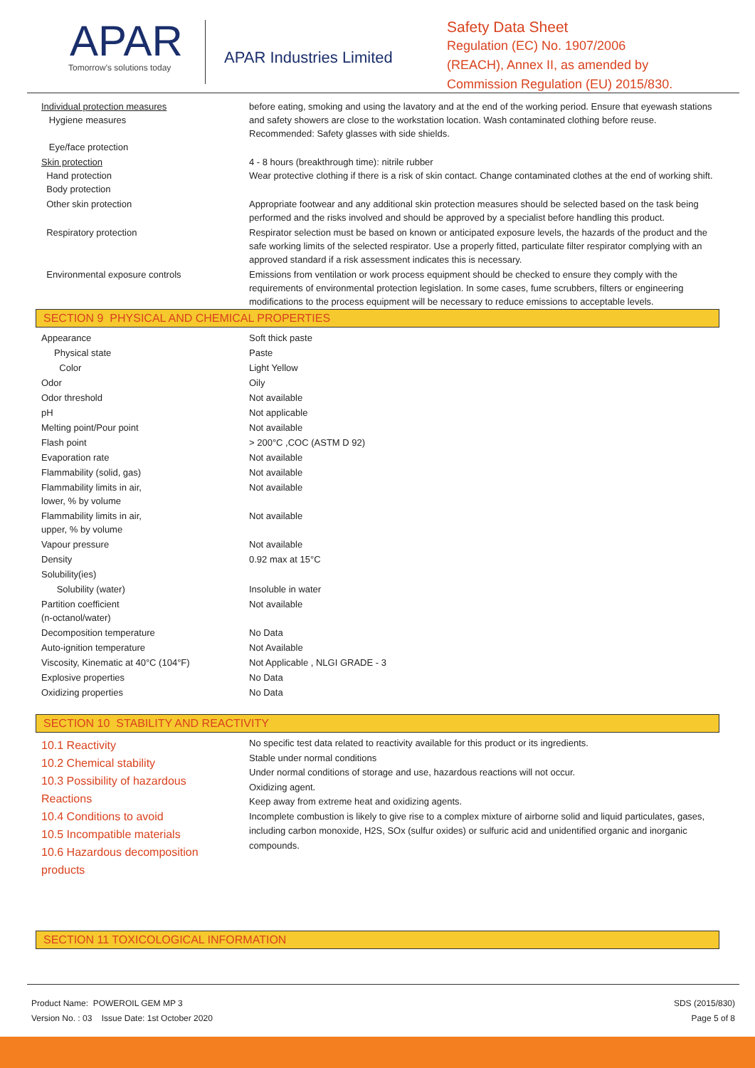APAR
Tomorrow's solutions today
APAR Industries Limited
Safety Data Sheet
Regulation (EC) No. 1907/2006
(REACH), Annex II, as amended by
Commission Regulation (EU) 2015/830.
| Individual protection measures Hygiene measures Eye/face protection | before eating, smoking and using the lavatory and at the end of the working period. Ensure that eyewash stations and safety showers are close to the workstation location. Wash contaminated clothing before reuse. Recommended: Safety glasses with side shields. |
| Skin protection Hand protection Body protection | 4 - 8 hours (breakthrough time): nitrile rubber Wear protective clothing if there is a risk of skin contact. Change contaminated clothes at the end of working shift. |
| Other skin protection | Appropriate footwear and any additional skin protection measures should be selected based on the task being performed and the risks involved and should be approved by a specialist before handling this product. |
| Respiratory protection | Respirator selection must be based on known or anticipated exposure levels, the hazards of the product and the safe working limits of the selected respirator. Use a properly fitted, particulate filter respirator complying with an approved standard if a risk assessment indicates this is necessary. |
| Environmental exposure controls | Emissions from ventilation or work process equipment should be checked to ensure they comply with the requirements of environmental protection legislation. In some cases, fume scrubbers, filters or engineering modifications to the process equipment will be necessary to reduce emissions to acceptable levels. |
SECTION 9 PHYSICAL AND CHEMICAL PROPERTIES
| Appearance | Soft thick paste |
| Physical state | Paste |
| Color | Light Yellow |
| Odor | Oily |
| Odor threshold | Not available |
| pH | Not applicable |
| Melting point/Pour point | Not available |
| Flash point | > 200°C ,COC (ASTM D 92) |
| Evaporation rate | Not available |
| Flammability (solid, gas) | Not available |
| Flammability limits in air, lower, % by volume | Not available |
| Flammability limits in air, upper, % by volume | Not available |
| Vapour pressure | Not available |
| Density | 0.92 max at 15°C |
| Solubility(ies) | |
| Solubility (water) | Insoluble in water |
| Partition coefficient (n-octanol/water) | Not available |
| Decomposition temperature | No Data |
| Auto-ignition temperature | Not Available |
| Viscosity, Kinematic at 40°C (104°F) | Not Applicable , NLGI GRADE - 3 |
| Explosive properties | No Data |
| Oxidizing properties | No Data |
SECTION 10 STABILITY AND REACTIVITY
| 10.1 Reactivity 10.2 Chemical stability 10.3 Possibility of hazardous Reactions 10.4 Conditions to avoid 10.5 Incompatible materials 10.6 Hazardous decomposition products | No specific test data related to reactivity available for this product or its ingredients. Stable under normal conditions Under normal conditions of storage and use, hazardous reactions will not occur. Oxidizing agent. Keep away from extreme heat and oxidizing agents. Incomplete combustion is likely to give rise to a complex mixture of airborne solid and liquid particulates, gases, including carbon monoxide, H2S, SOx (sulfur oxides) or sulfuric acid and unidentified organic and inorganic compounds. |
SECTION 11 TOXICOLOGICAL INFORMATION
Product Name: POWEROIL GEM MP 3
Version No. : 03 Issue Date: 1st October 2020
SDS (2015/830)
Page 5 of 8